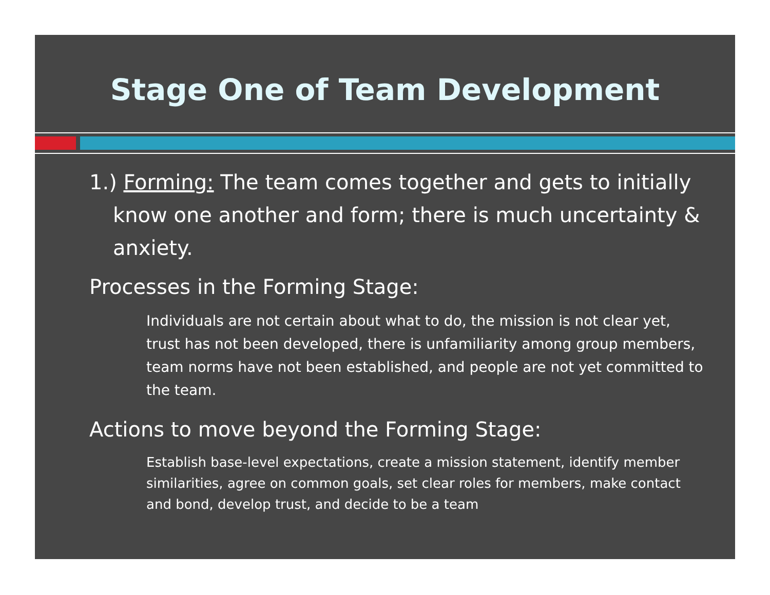Stage One of Team Development
1.) Forming: The team comes together and gets to initially know one another and form; there is much uncertainty & anxiety.
Processes in the Forming Stage:
Individuals are not certain about what to do, the mission is not clear yet, trust has not been developed, there is unfamiliarity among group members, team norms have not been established, and people are not yet committed to the team.
Actions to move beyond the Forming Stage:
Establish base-level expectations, create a mission statement, identify member similarities, agree on common goals, set clear roles for members, make contact and bond, develop trust, and decide to be a team